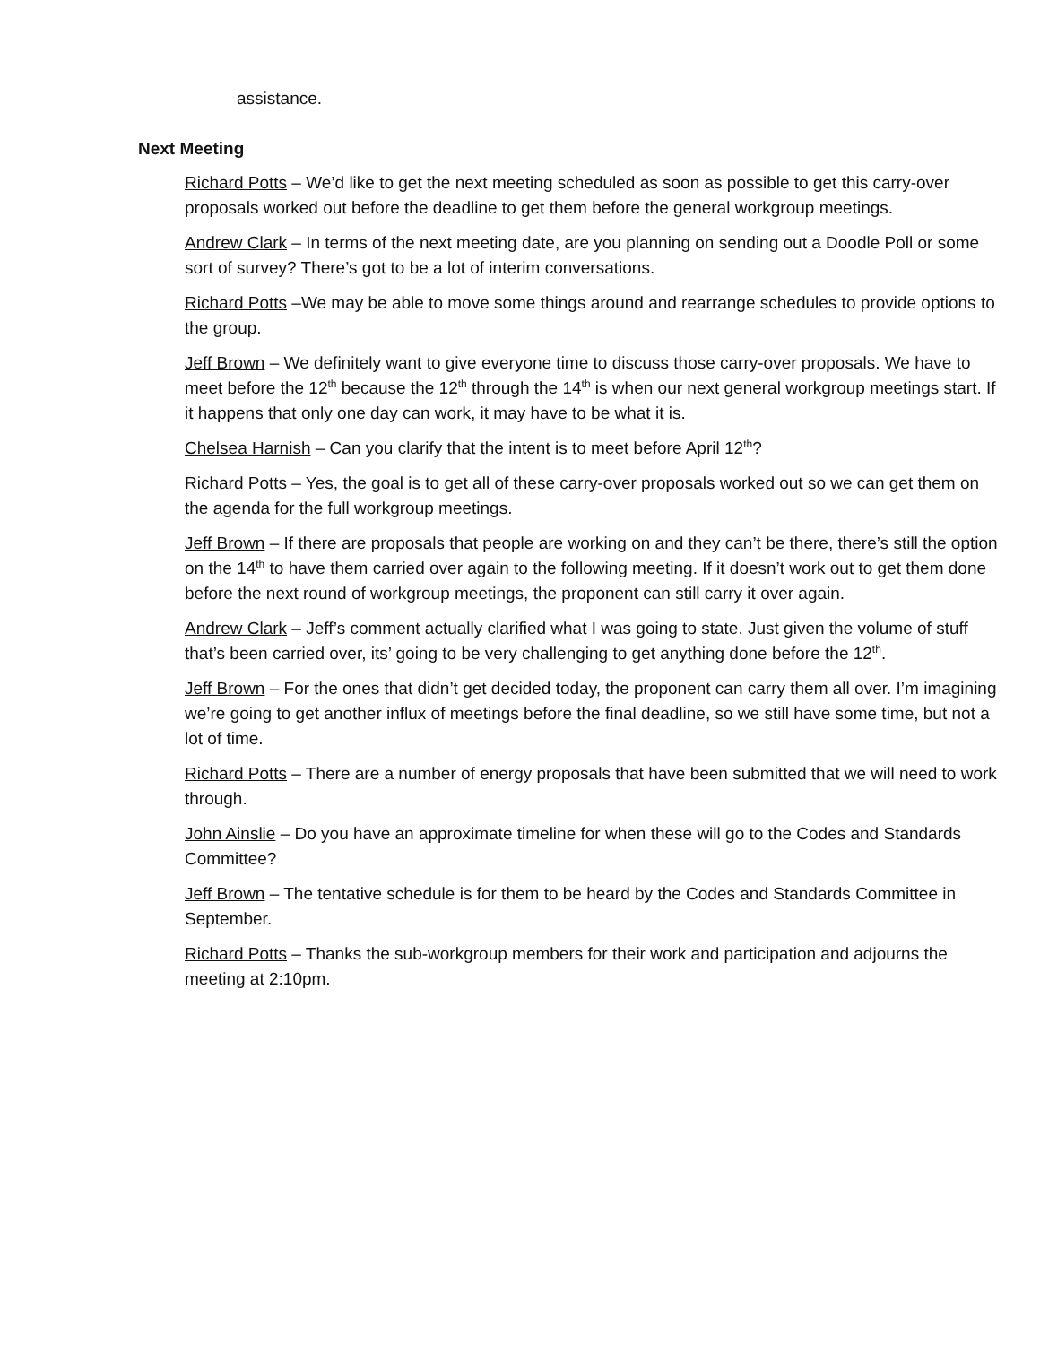assistance.
Next Meeting
Richard Potts – We’d like to get the next meeting scheduled as soon as possible to get this carry-over proposals worked out before the deadline to get them before the general workgroup meetings.
Andrew Clark – In terms of the next meeting date, are you planning on sending out a Doodle Poll or some sort of survey? There’s got to be a lot of interim conversations.
Richard Potts –We may be able to move some things around and rearrange schedules to provide options to the group.
Jeff Brown – We definitely want to give everyone time to discuss those carry-over proposals. We have to meet before the 12<sup>th</sup> because the 12<sup>th</sup> through the 14<sup>th</sup> is when our next general workgroup meetings start. If it happens that only one day can work, it may have to be what it is.
Chelsea Harnish – Can you clarify that the intent is to meet before April 12<sup>th</sup>?
Richard Potts – Yes, the goal is to get all of these carry-over proposals worked out so we can get them on the agenda for the full workgroup meetings.
Jeff Brown – If there are proposals that people are working on and they can’t be there, there’s still the option on the 14<sup>th</sup> to have them carried over again to the following meeting. If it doesn’t work out to get them done before the next round of workgroup meetings, the proponent can still carry it over again.
Andrew Clark – Jeff’s comment actually clarified what I was going to state. Just given the volume of stuff that’s been carried over, its’ going to be very challenging to get anything done before the 12<sup>th</sup>.
Jeff Brown – For the ones that didn’t get decided today, the proponent can carry them all over. I’m imagining we’re going to get another influx of meetings before the final deadline, so we still have some time, but not a lot of time.
Richard Potts – There are a number of energy proposals that have been submitted that we will need to work through.
John Ainslie – Do you have an approximate timeline for when these will go to the Codes and Standards Committee?
Jeff Brown – The tentative schedule is for them to be heard by the Codes and Standards Committee in September.
Richard Potts – Thanks the sub-workgroup members for their work and participation and adjourns the meeting at 2:10pm.